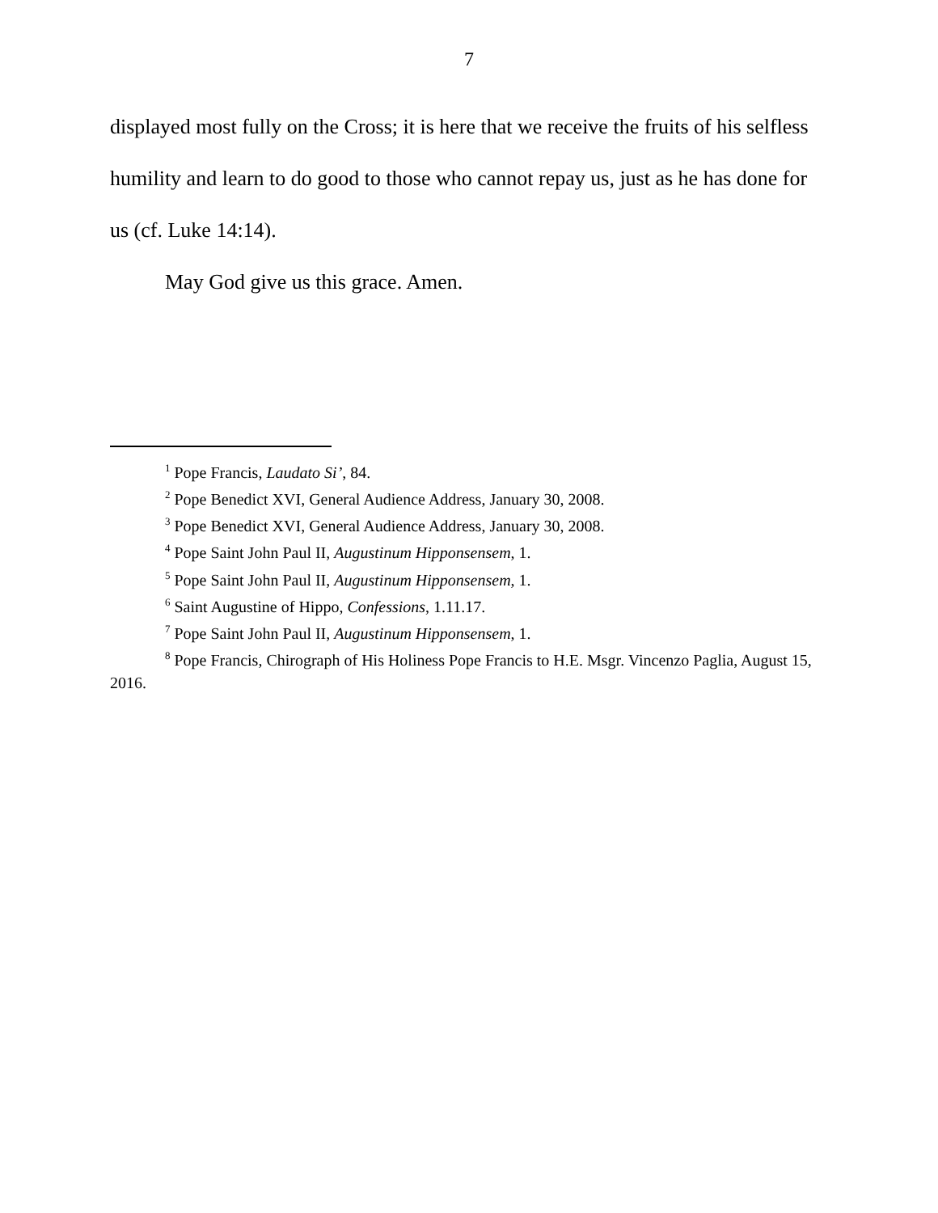7
displayed most fully on the Cross; it is here that we receive the fruits of his selfless humility and learn to do good to those who cannot repay us, just as he has done for us (cf. Luke 14:14).
May God give us this grace. Amen.
<sup>1</sup> Pope Francis, Laudato Si’, 84.
<sup>2</sup> Pope Benedict XVI, General Audience Address, January 30, 2008.
<sup>3</sup> Pope Benedict XVI, General Audience Address, January 30, 2008.
<sup>4</sup> Pope Saint John Paul II, Augustinum Hipponsensem, 1.
<sup>5</sup> Pope Saint John Paul II, Augustinum Hipponsensem, 1.
<sup>6</sup> Saint Augustine of Hippo, Confessions, 1.11.17.
<sup>7</sup> Pope Saint John Paul II, Augustinum Hipponsensem, 1.
<sup>8</sup> Pope Francis, Chirograph of His Holiness Pope Francis to H.E. Msgr. Vincenzo Paglia, August 15, 2016.